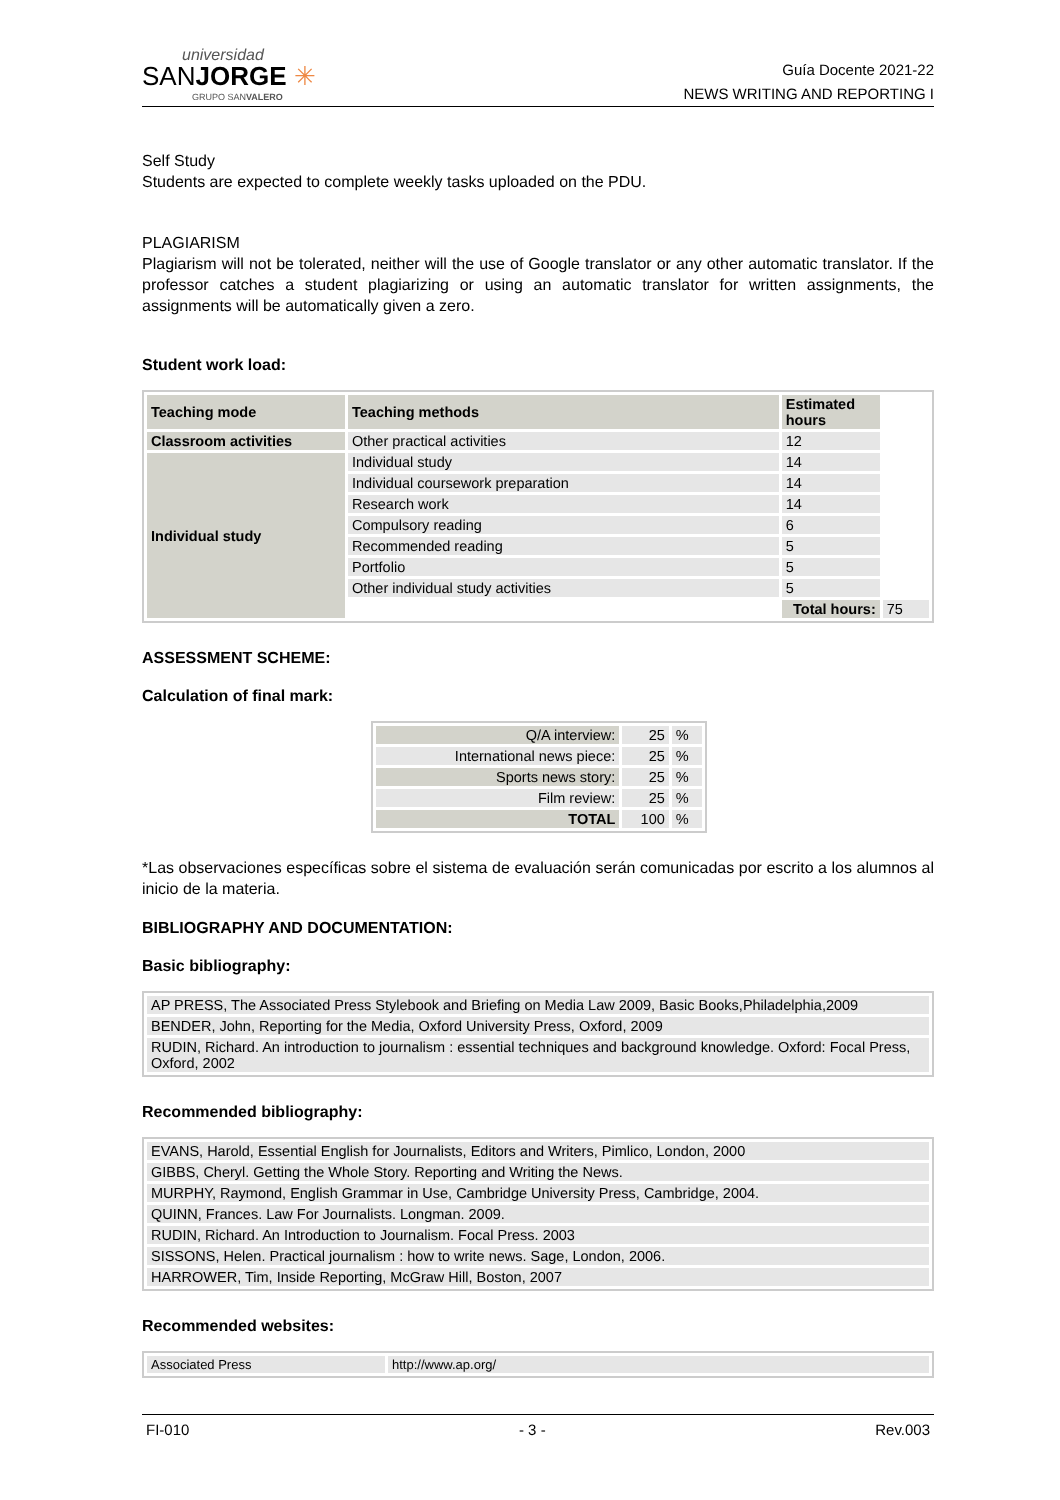universidad
SANJORGE ✳
GRUPO SANVALERO
Guía Docente 2021-22
NEWS WRITING AND REPORTING I
Self Study
Students are expected to complete weekly tasks uploaded on the PDU.
PLAGIARISM
Plagiarism will not be tolerated, neither will the use of Google translator or any other automatic translator. If the professor catches a student plagiarizing or using an automatic translator for written assignments, the assignments will be automatically given a zero.
Student work load:
| Teaching mode | Teaching methods | Estimated hours | |
| --- | --- | --- | --- |
| Classroom activities | Other practical activities | 12 | |
| Individual study | Individual study | 14 | |
| | Individual coursework preparation | 14 | |
| | Research work | 14 | |
| | Compulsory reading | 6 | |
| | Recommended reading | 5 | |
| | Portfolio | 5 | |
| | Other individual study activities | 5 | |
| | | Total hours: | 75 |
ASSESSMENT SCHEME:
Calculation of final mark:
| Q/A interview: | 25 | % |
| International news piece: | 25 | % |
| Sports news story: | 25 | % |
| Film review: | 25 | % |
| TOTAL | 100 | % |
*Las observaciones específicas sobre el sistema de evaluación serán comunicadas por escrito a los alumnos al inicio de la materia.
BIBLIOGRAPHY AND DOCUMENTATION:
Basic bibliography:
| AP PRESS, The Associated Press Stylebook and Briefing on Media Law 2009, Basic Books,Philadelphia,2009 |
| BENDER, John, Reporting for the Media, Oxford University Press, Oxford, 2009 |
| RUDIN, Richard. An introduction to journalism : essential techniques and background knowledge. Oxford: Focal Press, Oxford, 2002 |
Recommended bibliography:
| EVANS, Harold, Essential English for Journalists, Editors and Writers, Pimlico, London, 2000 |
| GIBBS, Cheryl. Getting the Whole Story. Reporting and Writing the News. |
| MURPHY, Raymond, English Grammar in Use, Cambridge University Press, Cambridge, 2004. |
| QUINN, Frances. Law For Journalists. Longman. 2009. |
| RUDIN, Richard. An Introduction to Journalism. Focal Press. 2003 |
| SISSONS, Helen. Practical journalism : how to write news. Sage, London, 2006. |
| HARROWER, Tim, Inside Reporting, McGraw Hill, Boston, 2007 |
Recommended websites:
| Associated Press | http://www.ap.org/ |
FI-010 - 3 - Rev.003